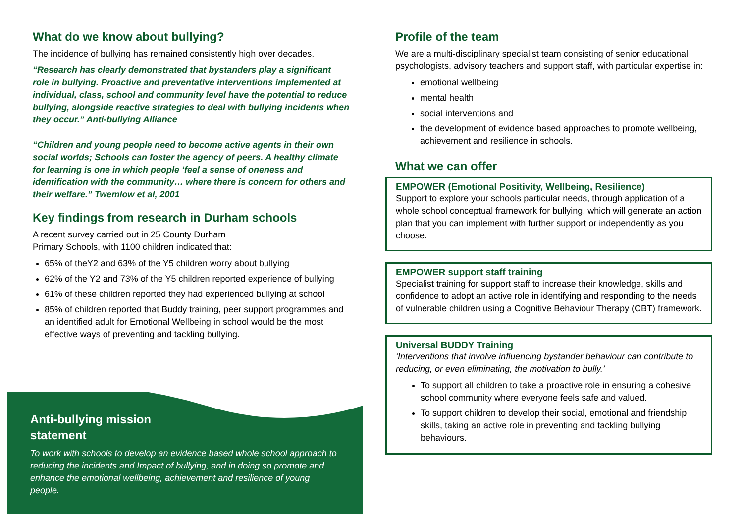What do we know about bullying?
The incidence of bullying has remained consistently high over decades.
“Research has clearly demonstrated that bystanders play a significant role in bullying. Proactive and preventative interventions implemented at individual, class, school and community level have the potential to reduce bullying, alongside reactive strategies to deal with bullying incidents when they occur.” Anti-bullying Alliance
“Children and young people need to become active agents in their own social worlds; Schools can foster the agency of peers. A healthy climate for learning is one in which people ‘feel a sense of oneness and identification with the community… where there is concern for others and their welfare.” Twemlow et al, 2001
Key findings from research in Durham schools
A recent survey carried out in 25 County Durham
Primary Schools, with 1100 children indicated that:
65% of theY2 and 63% of the Y5 children worry about bullying
62% of the Y2 and 73% of the Y5 children reported experience of bullying
61% of these children reported they had experienced bullying at school
85% of children reported that Buddy training, peer support programmes and an identified adult for Emotional Wellbeing in school would be the most effective ways of preventing and tackling bullying.
Anti-bullying mission
statement
To work with schools to develop an evidence based whole school approach to reducing the incidents and Impact of bullying, and in doing so promote and enhance the emotional wellbeing, achievement and resilience of young people.
Profile of the team
We are a multi-disciplinary specialist team consisting of senior educational psychologists, advisory teachers and support staff, with particular expertise in:
emotional wellbeing
mental health
social interventions and
the development of evidence based approaches to promote wellbeing, achievement and resilience in schools.
What we can offer
EMPOWER (Emotional Positivity, Wellbeing, Resilience)
Support to explore your schools particular needs, through application of a whole school conceptual framework for bullying, which will generate an action plan that you can implement with further support or independently as you choose.
EMPOWER support staff training
Specialist training for support staff to increase their knowledge, skills and confidence to adopt an active role in identifying and responding to the needs of vulnerable children using a Cognitive Behaviour Therapy (CBT) framework.
Universal BUDDY Training
‘Interventions that involve influencing bystander behaviour can contribute to reducing, or even eliminating, the motivation to bully.’
To support all children to take a proactive role in ensuring a cohesive school community where everyone feels safe and valued.
To support children to develop their social, emotional and friendship skills, taking an active role in preventing and tackling bullying behaviours.